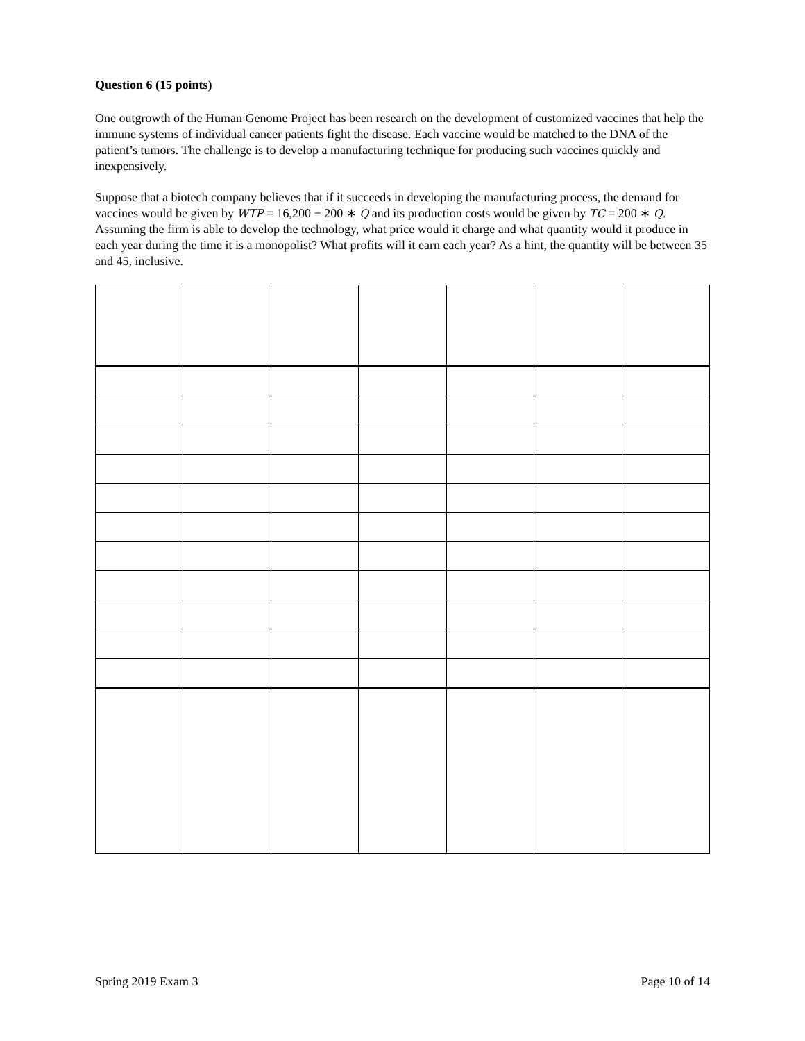Question 6 (15 points)
One outgrowth of the Human Genome Project has been research on the development of customized vaccines that help the immune systems of individual cancer patients fight the disease. Each vaccine would be matched to the DNA of the patient’s tumors. The challenge is to develop a manufacturing technique for producing such vaccines quickly and inexpensively.
Suppose that a biotech company believes that if it succeeds in developing the manufacturing process, the demand for vaccines would be given by WTP = 16,200 − 200 ∗ Q and its production costs would be given by TC = 200 ∗ Q. Assuming the firm is able to develop the technology, what price would it charge and what quantity would it produce in each year during the time it is a monopolist? What profits will it earn each year? As a hint, the quantity will be between 35 and 45, inclusive.
Spring 2019 Exam 3 Page 10 of 14